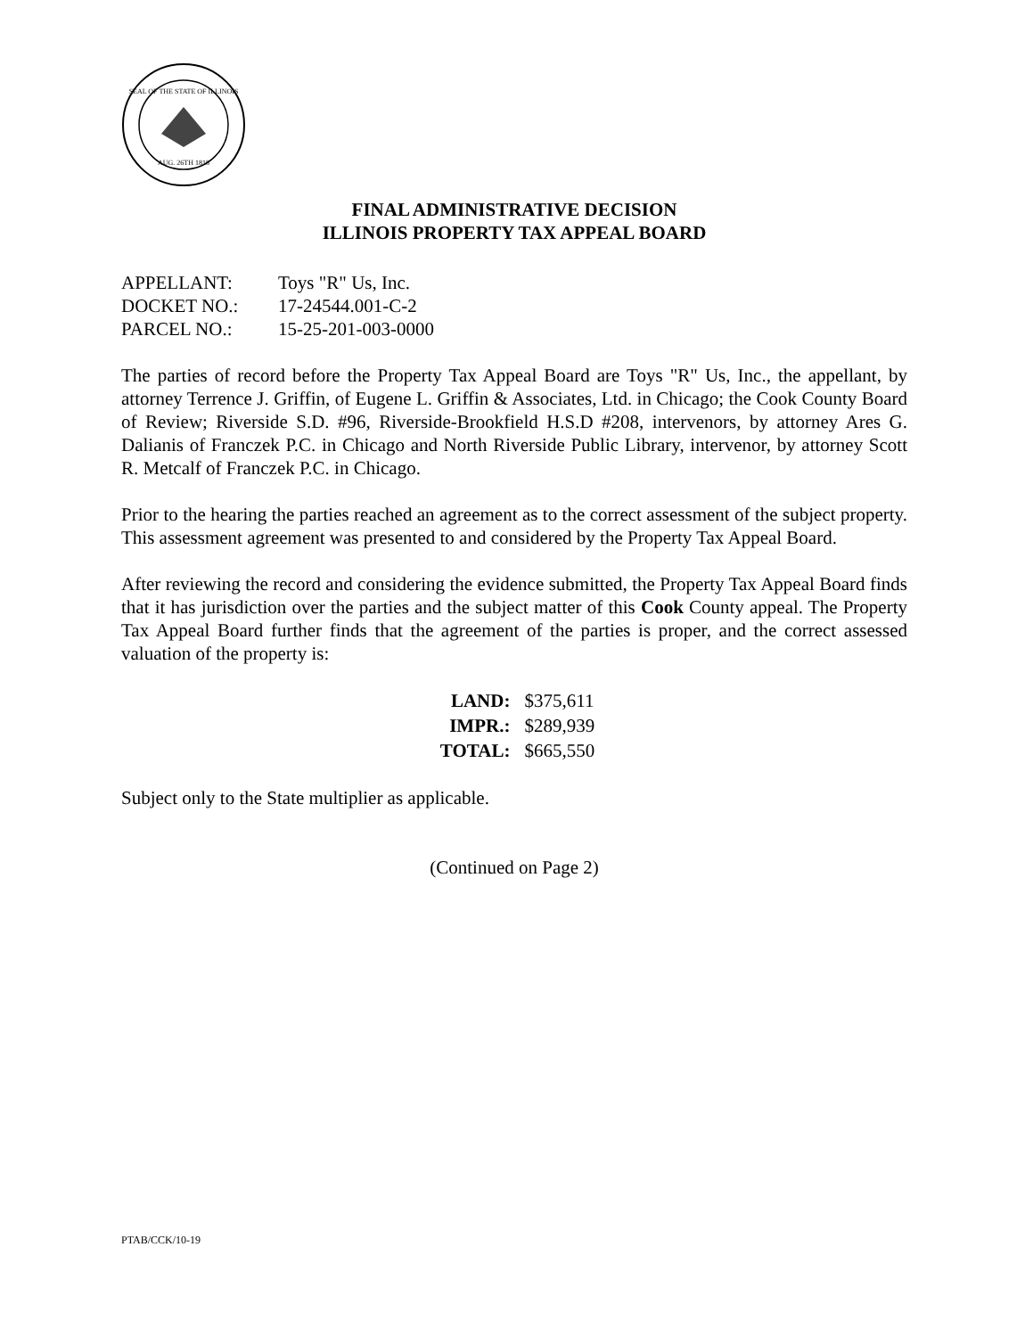SEAL OF THE STATE OF ILLINOIS
AUG. 26TH 1818
FINAL ADMINISTRATIVE DECISION
ILLINOIS PROPERTY TAX APPEAL BOARD
| APPELLANT: | Toys "R" Us, Inc. |
| DOCKET NO.: | 17-24544.001-C-2 |
| PARCEL NO.: | 15-25-201-003-0000 |
The parties of record before the Property Tax Appeal Board are Toys "R" Us, Inc., the appellant, by attorney Terrence J. Griffin, of Eugene L. Griffin & Associates, Ltd. in Chicago; the Cook County Board of Review; Riverside S.D. #96, Riverside-Brookfield H.S.D #208, intervenors, by attorney Ares G. Dalianis of Franczek P.C. in Chicago and North Riverside Public Library, intervenor, by attorney Scott R. Metcalf of Franczek P.C. in Chicago.
Prior to the hearing the parties reached an agreement as to the correct assessment of the subject property. This assessment agreement was presented to and considered by the Property Tax Appeal Board.
After reviewing the record and considering the evidence submitted, the Property Tax Appeal Board finds that it has jurisdiction over the parties and the subject matter of this Cook County appeal. The Property Tax Appeal Board further finds that the agreement of the parties is proper, and the correct assessed valuation of the property is:
| LAND: | $375,611 |
| IMPR.: | $289,939 |
| TOTAL: | $665,550 |
Subject only to the State multiplier as applicable.
(Continued on Page 2)
PTAB/CCK/10-19